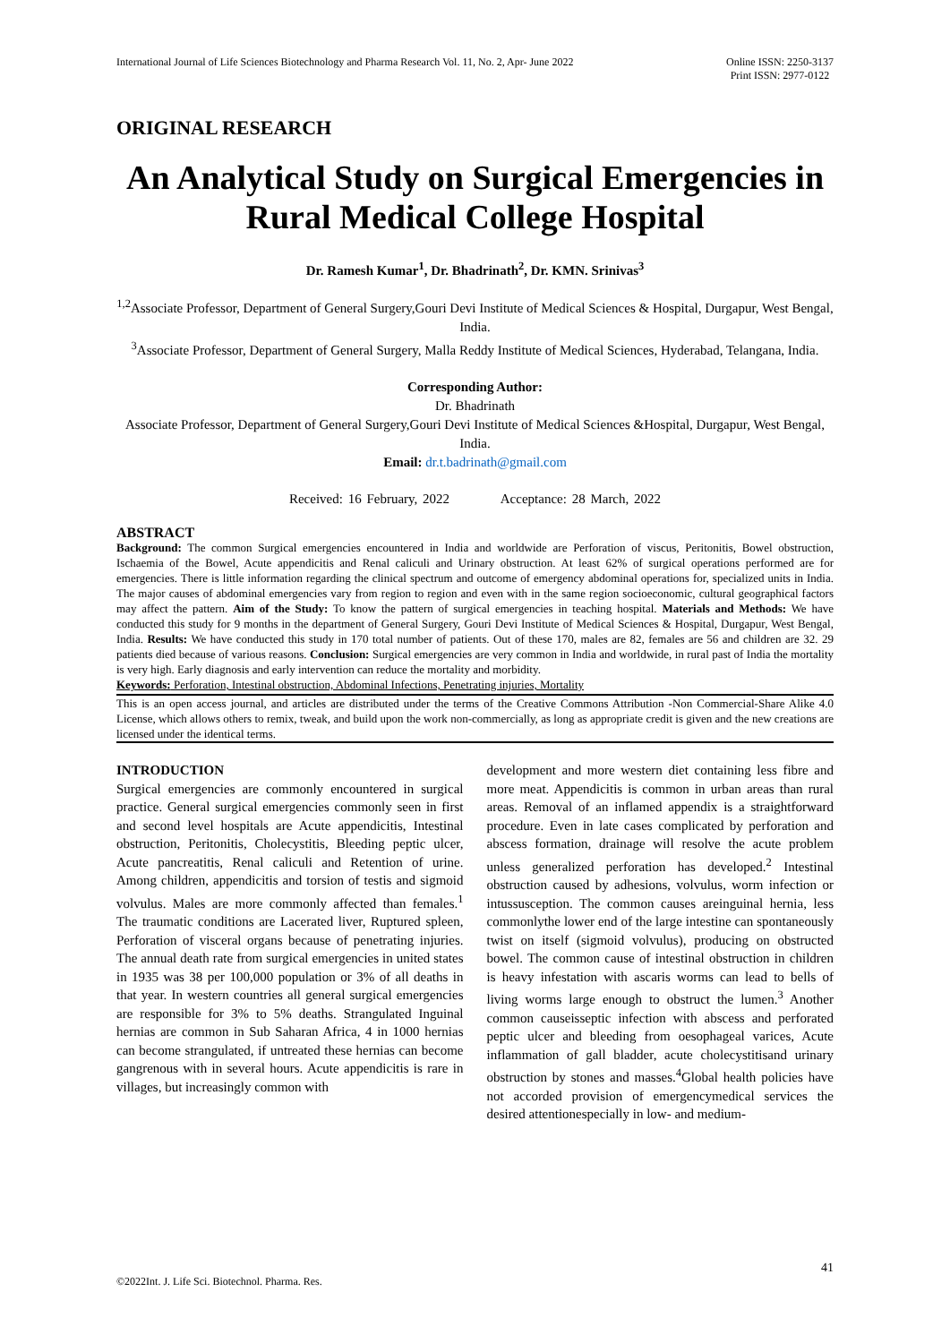International Journal of Life Sciences Biotechnology and Pharma Research Vol. 11, No. 2, Apr- June 2022
Online ISSN: 2250-3137
Print ISSN: 2977-0122
ORIGINAL RESEARCH
An Analytical Study on Surgical Emergencies in Rural Medical College Hospital
Dr. Ramesh Kumar<sup>1</sup>, Dr. Bhadrinath<sup>2</sup>, Dr. KMN. Srinivas<sup>3</sup>
<sup>1,2</sup>Associate Professor, Department of General Surgery,Gouri Devi Institute of Medical Sciences & Hospital, Durgapur, West Bengal, India.
<sup>3</sup> Associate Professor, Department of General Surgery, Malla Reddy Institute of Medical Sciences, Hyderabad, Telangana, India.
Corresponding Author:
Dr. Bhadrinath
Associate Professor, Department of General Surgery,Gouri Devi Institute of Medical Sciences &Hospital, Durgapur, West Bengal, India.
Email: dr.t.badrinath@gmail.com
Received: 16 February, 2022 Acceptance: 28 March, 2022
ABSTRACT
Background: The common Surgical emergencies encountered in India and worldwide are Perforation of viscus, Peritonitis, Bowel obstruction, Ischaemia of the Bowel, Acute appendicitis and Renal caliculi and Urinary obstruction. At least 62% of surgical operations performed are for emergencies. There is little information regarding the clinical spectrum and outcome of emergency abdominal operations for, specialized units in India. The major causes of abdominal emergencies vary from region to region and even with in the same region socioeconomic, cultural geographical factors may affect the pattern. Aim of the Study: To know the pattern of surgical emergencies in teaching hospital. Materials and Methods: We have conducted this study for 9 months in the department of General Surgery, Gouri Devi Institute of Medical Sciences & Hospital, Durgapur, West Bengal, India. Results: We have conducted this study in 170 total number of patients. Out of these 170, males are 82, females are 56 and children are 32. 29 patients died because of various reasons. Conclusion: Surgical emergencies are very common in India and worldwide, in rural past of India the mortality is very high. Early diagnosis and early intervention can reduce the mortality and morbidity.
Keywords: Perforation, Intestinal obstruction, Abdominal Infections, Penetrating injuries, Mortality
This is an open access journal, and articles are distributed under the terms of the Creative Commons Attribution -Non Commercial-Share Alike 4.0 License, which allows others to remix, tweak, and build upon the work non-commercially, as long as appropriate credit is given and the new creations are licensed under the identical terms.
INTRODUCTION
Surgical emergencies are commonly encountered in surgical practice. General surgical emergencies commonly seen in first and second level hospitals are Acute appendicitis, Intestinal obstruction, Peritonitis, Cholecystitis, Bleeding peptic ulcer, Acute pancreatitis, Renal caliculi and Retention of urine. Among children, appendicitis and torsion of testis and sigmoid volvulus. Males are more commonly affected than females.<sup>1</sup> The traumatic conditions are Lacerated liver, Ruptured spleen, Perforation of visceral organs because of penetrating injuries. The annual death rate from surgical emergencies in united states in 1935 was 38 per 100,000 population or 3% of all deaths in that year. In western countries all general surgical emergencies are responsible for 3% to 5% deaths. Strangulated Inguinal hernias are common in Sub Saharan Africa, 4 in 1000 hernias can become strangulated, if untreated these hernias can become gangrenous with in several hours. Acute appendicitis is rare in villages, but increasingly common with
development and more western diet containing less fibre and more meat. Appendicitis is common in urban areas than rural areas. Removal of an inflamed appendix is a straightforward procedure. Even in late cases complicated by perforation and abscess formation, drainage will resolve the acute problem unless generalized perforation has developed.<sup>2</sup> Intestinal obstruction caused by adhesions, volvulus, worm infection or intussusception. The common causes areinguinal hernia, less commonlythe lower end of the large intestine can spontaneously twist on itself (sigmoid volvulus), producing on obstructed bowel. The common cause of intestinal obstruction in children is heavy infestation with ascaris worms can lead to bells of living worms large enough to obstruct the lumen.<sup>3</sup> Another common causeisseptic infection with abscess and perforated peptic ulcer and bleeding from oesophageal varices, Acute inflammation of gall bladder, acute cholecystitisand urinary obstruction by stones and masses.<sup>4</sup>Global health policies have not accorded provision of emergencymedical services the desired attentionespecially in low- and medium-
41
©2022Int. J. Life Sci. Biotechnol. Pharma. Res.